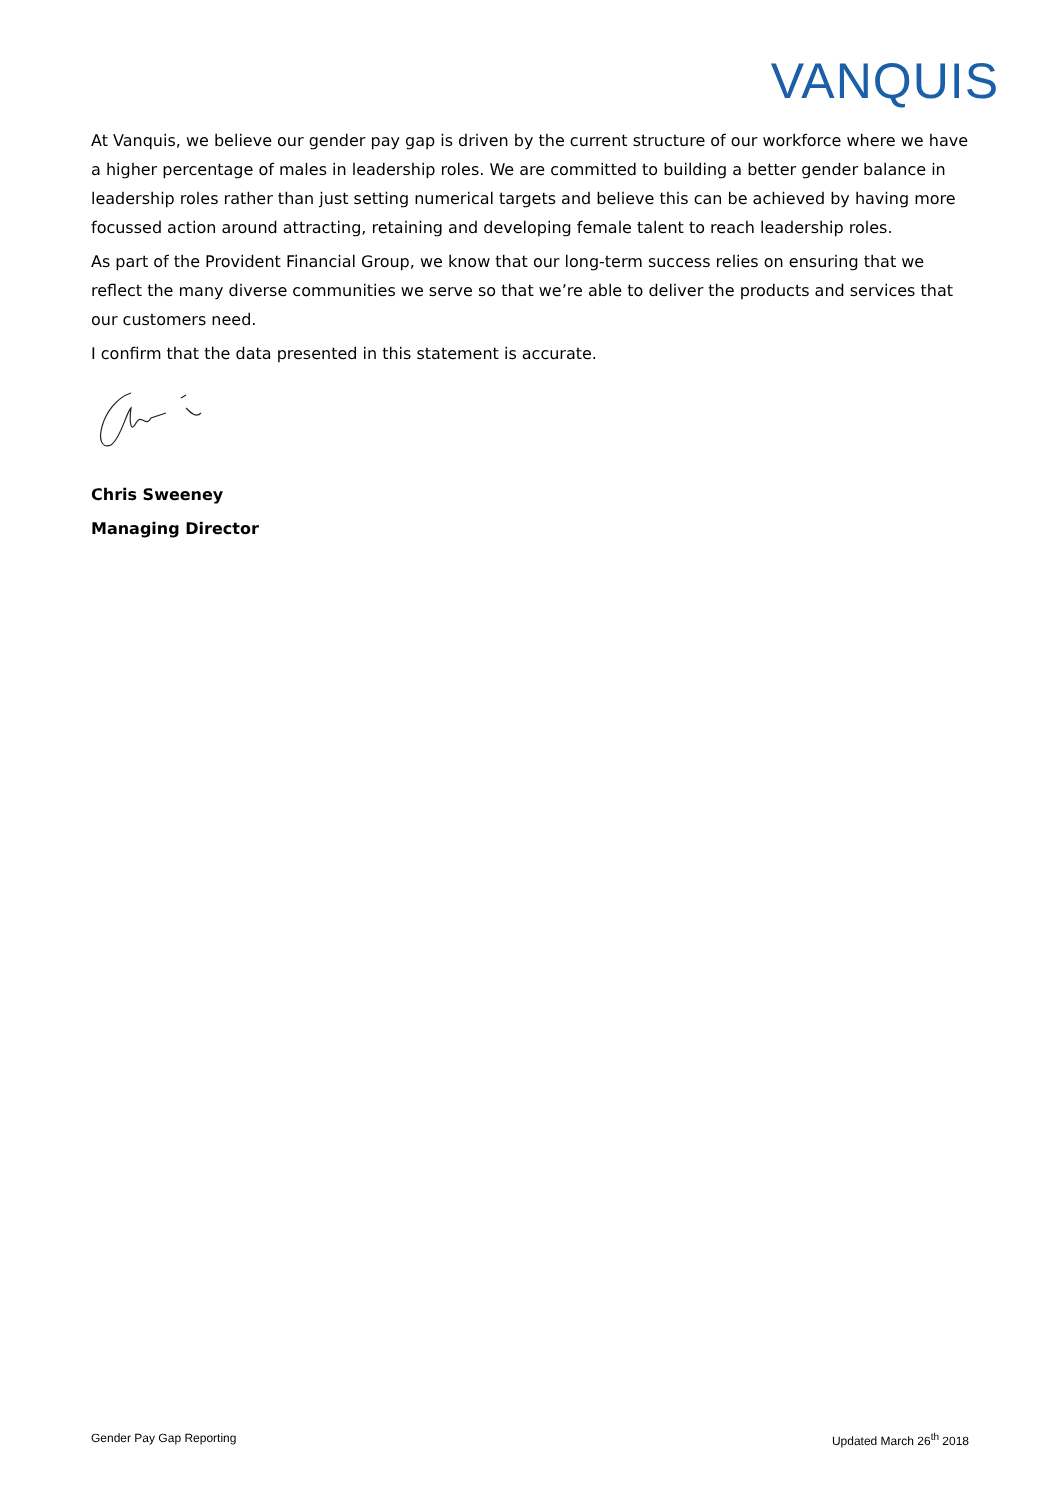VANQUIS
At Vanquis, we believe our gender pay gap is driven by the current structure of our workforce where we have a higher percentage of males in leadership roles. We are committed to building a better gender balance in leadership roles rather than just setting numerical targets and believe this can be achieved by having more focussed action around attracting, retaining and developing female talent to reach leadership roles.
As part of the Provident Financial Group, we know that our long-term success relies on ensuring that we reflect the many diverse communities we serve so that we’re able to deliver the products and services that our customers need.
I confirm that the data presented in this statement is accurate.
Chris Sweeney
Managing Director
Gender Pay Gap Reporting Updated March 26<sup>th</sup> 2018